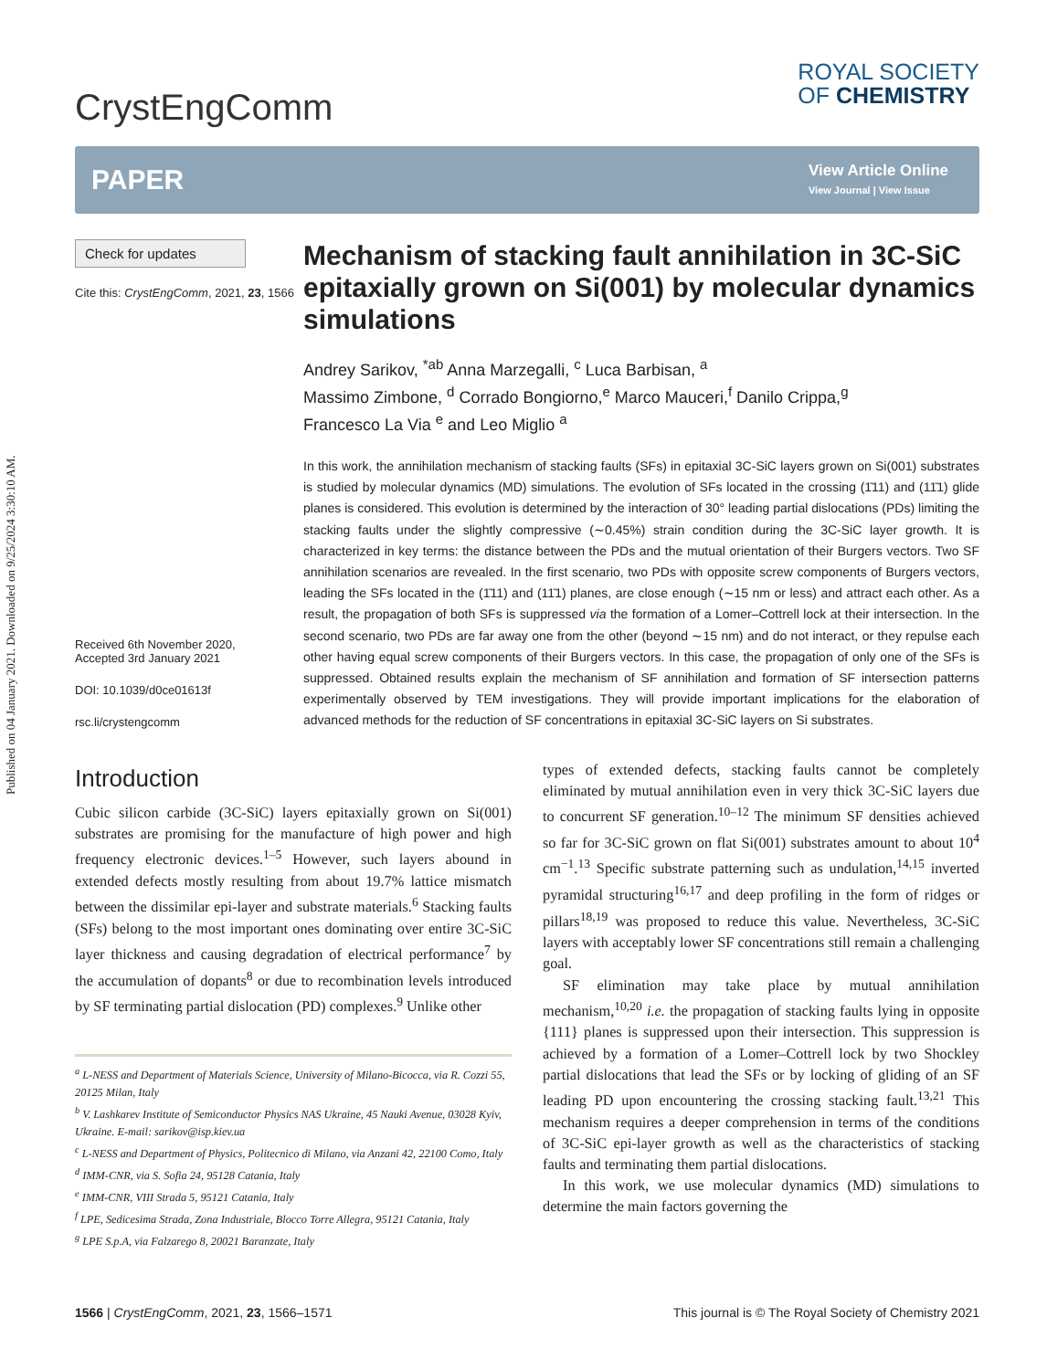Published on 04 January 2021. Downloaded on 9/25/2024 3:30:10 AM.
CrystEngComm
ROYAL SOCIETY
OF CHEMISTRY
PAPER View Article Online
View Journal | View Issue
Check for updates
Cite this: CrystEngComm, 2021, 23, 1566
Received 6th November 2020,
Accepted 3rd January 2021
DOI: 10.1039/d0ce01613f
rsc.li/crystengcomm
Mechanism of stacking fault annihilation in 3C-SiC epitaxially grown on Si(001) by molecular dynamics simulations
Andrey Sarikov, <sup>*ab</sup> Anna Marzegalli, <sup>c</sup> Luca Barbisan, <sup>a</sup>
Massimo Zimbone, <sup>d</sup> Corrado Bongiorno,<sup>e</sup> Marco Mauceri,<sup>f</sup> Danilo Crippa,<sup>g</sup>
Francesco La Via <sup>e</sup> and Leo Miglio <sup>a</sup>
In this work, the annihilation mechanism of stacking faults (SFs) in epitaxial 3C-SiC layers grown on Si(001) substrates is studied by molecular dynamics (MD) simulations. The evolution of SFs located in the crossing (1̄11) and (11̄1) glide planes is considered. This evolution is determined by the interaction of 30° leading partial dislocations (PDs) limiting the stacking faults under the slightly compressive (∼0.45%) strain condition during the 3C-SiC layer growth. It is characterized in key terms: the distance between the PDs and the mutual orientation of their Burgers vectors. Two SF annihilation scenarios are revealed. In the first scenario, two PDs with opposite screw components of Burgers vectors, leading the SFs located in the (1̄11) and (11̄1) planes, are close enough (∼15 nm or less) and attract each other. As a result, the propagation of both SFs is suppressed via the formation of a Lomer–Cottrell lock at their intersection. In the second scenario, two PDs are far away one from the other (beyond ∼15 nm) and do not interact, or they repulse each other having equal screw components of their Burgers vectors. In this case, the propagation of only one of the SFs is suppressed. Obtained results explain the mechanism of SF annihilation and formation of SF intersection patterns experimentally observed by TEM investigations. They will provide important implications for the elaboration of advanced methods for the reduction of SF concentrations in epitaxial 3C-SiC layers on Si substrates.
Introduction
Cubic silicon carbide (3C-SiC) layers epitaxially grown on Si(001) substrates are promising for the manufacture of high power and high frequency electronic devices.<sup>1–5</sup> However, such layers abound in extended defects mostly resulting from about 19.7% lattice mismatch between the dissimilar epi-layer and substrate materials.<sup>6</sup> Stacking faults (SFs) belong to the most important ones dominating over entire 3C-SiC layer thickness and causing degradation of electrical performance<sup>7</sup> by the accumulation of dopants<sup>8</sup> or due to recombination levels introduced by SF terminating partial dislocation (PD) complexes.<sup>9</sup> Unlike other
<sup>a</sup> L-NESS and Department of Materials Science, University of Milano-Bicocca, via R. Cozzi 55, 20125 Milan, Italy
<sup>b</sup> V. Lashkarev Institute of Semiconductor Physics NAS Ukraine, 45 Nauki Avenue, 03028 Kyiv, Ukraine. E-mail: sarikov@isp.kiev.ua
<sup>c</sup> L-NESS and Department of Physics, Politecnico di Milano, via Anzani 42, 22100 Como, Italy
<sup>d</sup> IMM-CNR, via S. Sofia 24, 95128 Catania, Italy
<sup>e</sup> IMM-CNR, VIII Strada 5, 95121 Catania, Italy
<sup>f</sup> LPE, Sedicesima Strada, Zona Industriale, Blocco Torre Allegra, 95121 Catania, Italy
<sup>g</sup> LPE S.p.A, via Falzarego 8, 20021 Baranzate, Italy
types of extended defects, stacking faults cannot be completely eliminated by mutual annihilation even in very thick 3C-SiC layers due to concurrent SF generation.<sup>10–12</sup> The minimum SF densities achieved so far for 3C-SiC grown on flat Si(001) substrates amount to about 10<sup>4</sup> cm<sup>−1</sup>.<sup>13</sup> Specific substrate patterning such as undulation,<sup>14,15</sup> inverted pyramidal structuring<sup>16,17</sup> and deep profiling in the form of ridges or pillars<sup>18,19</sup> was proposed to reduce this value. Nevertheless, 3C-SiC layers with acceptably lower SF concentrations still remain a challenging goal.
SF elimination may take place by mutual annihilation mechanism,<sup>10,20</sup> i.e. the propagation of stacking faults lying in opposite {111} planes is suppressed upon their intersection. This suppression is achieved by a formation of a Lomer–Cottrell lock by two Shockley partial dislocations that lead the SFs or by locking of gliding of an SF leading PD upon encountering the crossing stacking fault.<sup>13,21</sup> This mechanism requires a deeper comprehension in terms of the conditions of 3C-SiC epi-layer growth as well as the characteristics of stacking faults and terminating them partial dislocations.
In this work, we use molecular dynamics (MD) simulations to determine the main factors governing the
1566 | CrystEngComm, 2021, 23, 1566–1571 This journal is © The Royal Society of Chemistry 2021